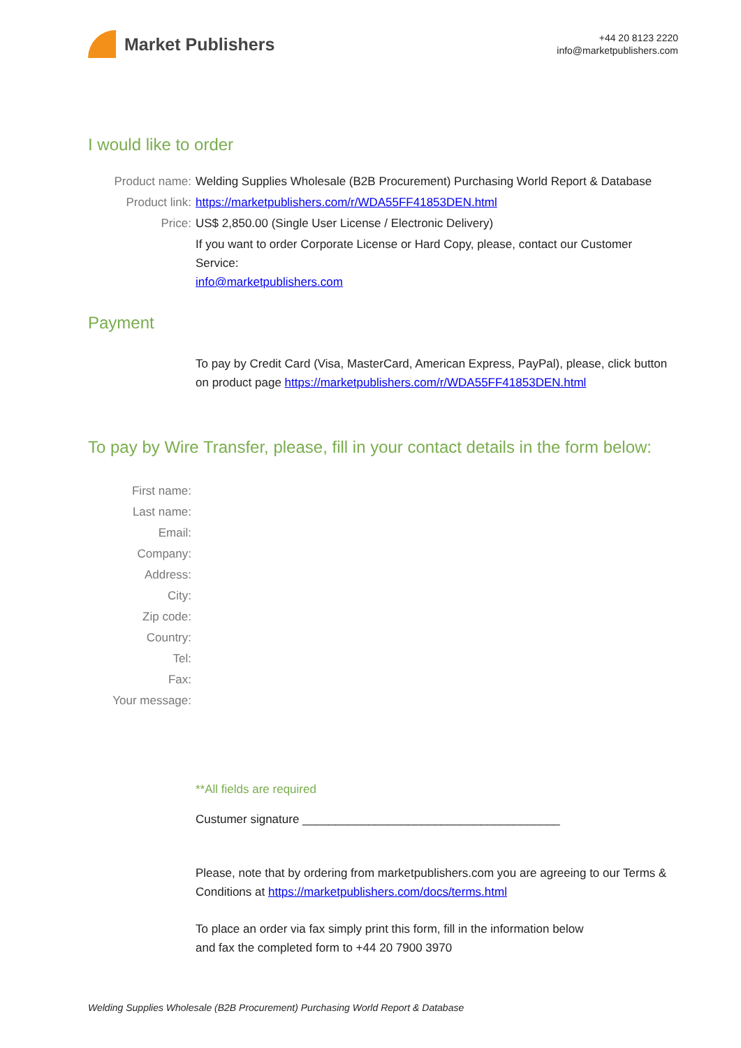Market Publishers
+44 20 8123 2220
info@marketpublishers.com
I would like to order
Product name: Welding Supplies Wholesale (B2B Procurement) Purchasing World Report & Database
Product link: https://marketpublishers.com/r/WDA55FF41853DEN.html
Price: US$ 2,850.00 (Single User License / Electronic Delivery)
If you want to order Corporate License or Hard Copy, please, contact our Customer Service:
info@marketpublishers.com
Payment
To pay by Credit Card (Visa, MasterCard, American Express, PayPal), please, click button on product page https://marketpublishers.com/r/WDA55FF41853DEN.html
To pay by Wire Transfer, please, fill in your contact details in the form below:
First name:
Last name:
Email:
Company:
Address:
City:
Zip code:
Country:
Tel:
Fax:
Your message:
**All fields are required
Custumer signature _______________________________________
Please, note that by ordering from marketpublishers.com you are agreeing to our Terms & Conditions at https://marketpublishers.com/docs/terms.html
To place an order via fax simply print this form, fill in the information below
and fax the completed form to +44 20 7900 3970
Welding Supplies Wholesale (B2B Procurement) Purchasing World Report & Database